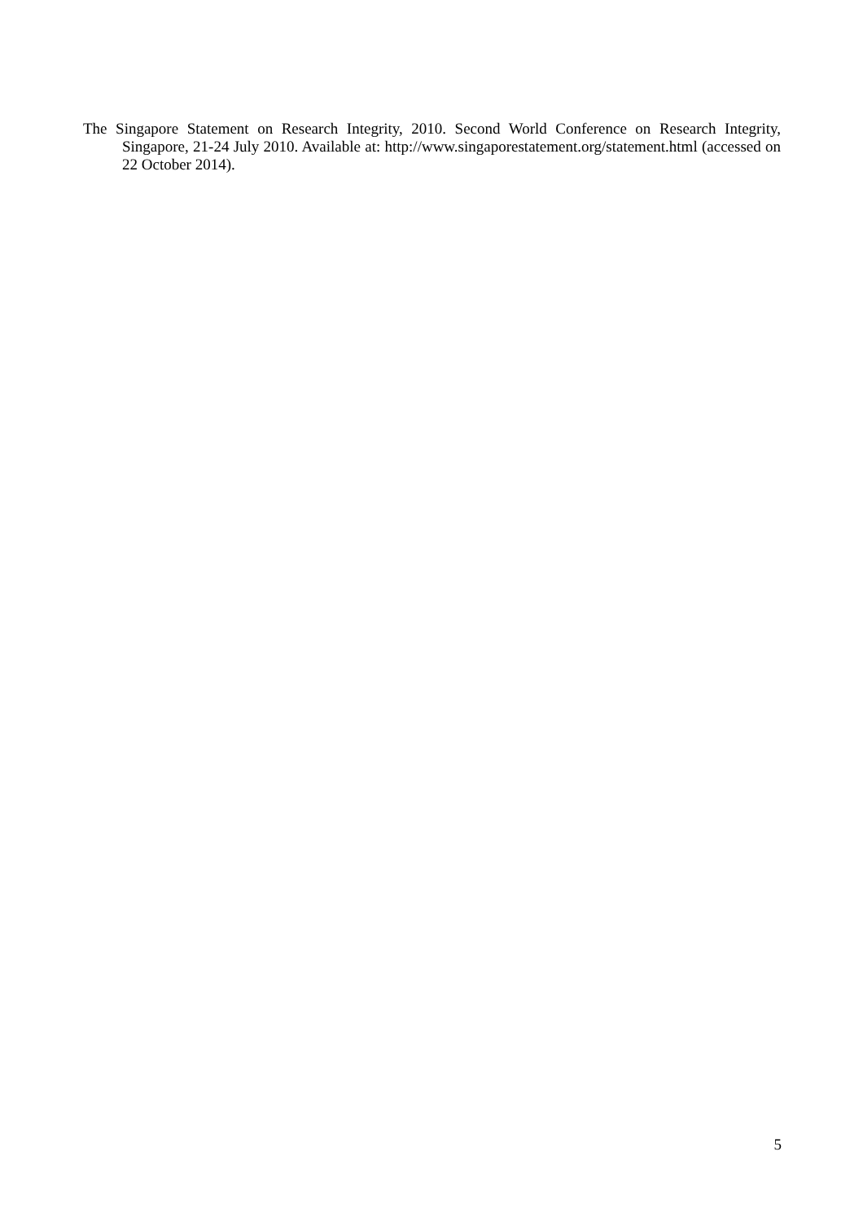The Singapore Statement on Research Integrity, 2010. Second World Conference on Research Integrity, Singapore, 21-24 July 2010. Available at: http://www.singaporestatement.org/statement.html (accessed on 22 October 2014).
5